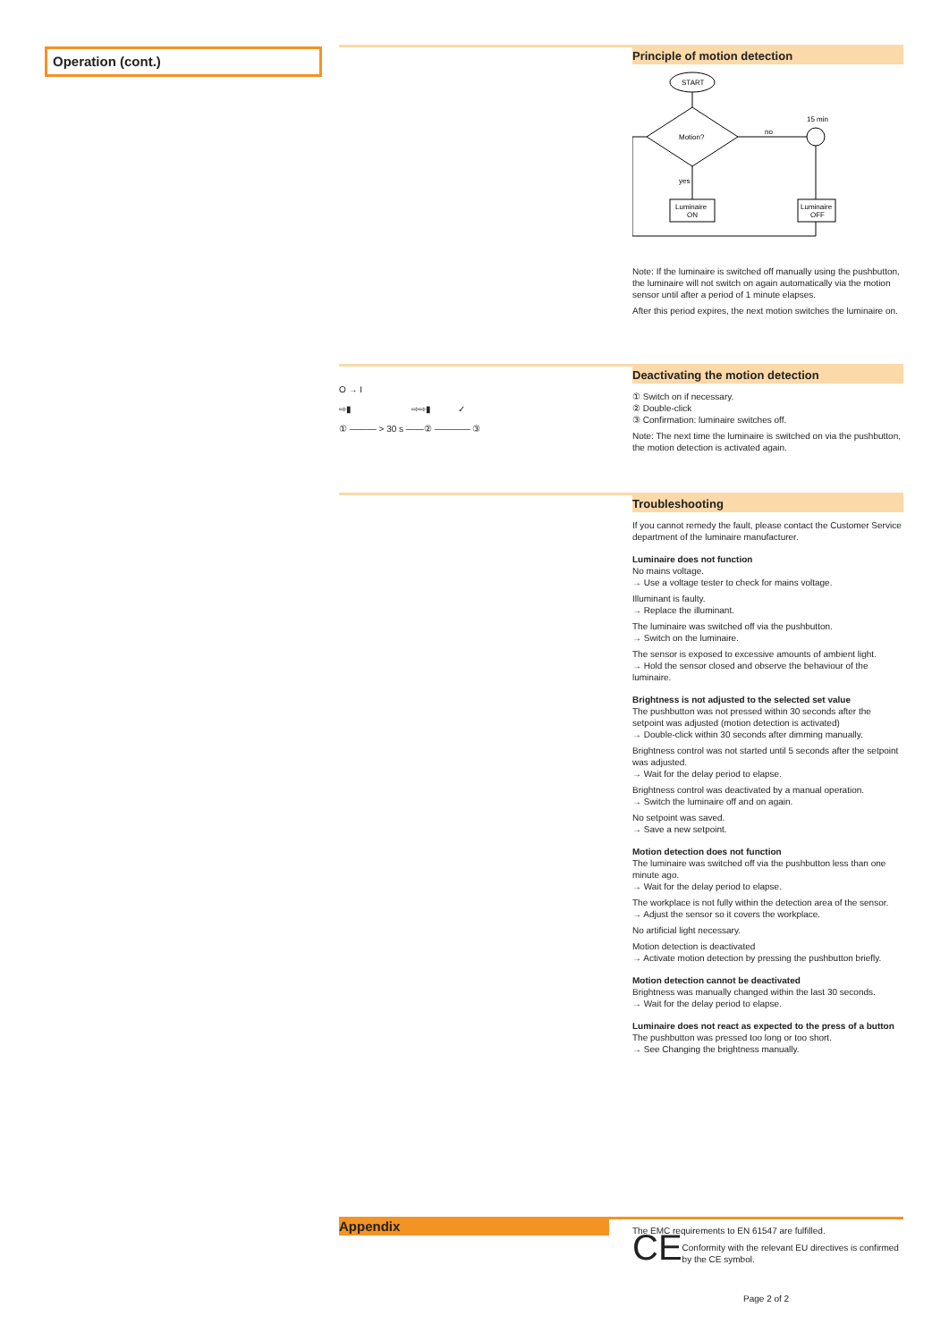Operation (cont.)
Principle of motion detection
START
Motion?
no
15 min
Luminaire
OFF
yes
Luminaire
ON
Note: If the luminaire is switched off manually using the push­button, the luminaire will not switch on again automatically via the motion sensor until after a period of 1 minute elapses.
After this period expires, the next motion switches the luminaire on.
Deactivating the motion detection
① Switch on if necessary.
② Double-click
③ Confirmation: luminaire switches off.
Note: The next time the luminaire is switched on via the push­button, the motion detection is activated again.
O → I
⇨▮ ⇨⇨▮ ✓
① ——— > 30 s ——② ———— ③
Troubleshooting
If you cannot remedy the fault, please contact the Customer Service department of the luminaire manufacturer.
Luminaire does not function
No mains voltage.
→ Use a voltage tester to check for mains voltage.
Illuminant is faulty.
→ Replace the illuminant.
The luminaire was switched off via the pushbutton.
→ Switch on the luminaire.
The sensor is exposed to excessive amounts of ambient light.
→ Hold the sensor closed and observe the behaviour of the luminaire.
Brightness is not adjusted to the selected set value
The pushbutton was not pressed within 30 seconds after the setpoint was adjusted (motion detection is activated)
→ Double-click within 30 seconds after dimming manually.
Brightness control was not started until 5 seconds after the setpoint was adjusted.
→ Wait for the delay period to elapse.
Brightness control was deactivated by a manual operation.
→ Switch the luminaire off and on again.
No setpoint was saved.
→ Save a new setpoint.
Motion detection does not function
The luminaire was switched off via the pushbutton less than one minute ago.
→ Wait for the delay period to elapse.
The workplace is not fully within the detection area of the sensor.
→ Adjust the sensor so it covers the workplace.
No artificial light necessary.
Motion detection is deactivated
→ Activate motion detection by pressing the pushbutton briefly.
Motion detection cannot be deactivated
Brightness was manually changed within the last 30 seconds.
→ Wait for the delay period to elapse.
Luminaire does not react as expected to the press of a button
The pushbutton was pressed too long or too short.
→ See Changing the brightness manually.
Appendix
The EMC requirements to EN 61547 are fulfilled.
CE Conformity with the relevant EU directives is confirmed by the CE symbol.
Page 2 of 2